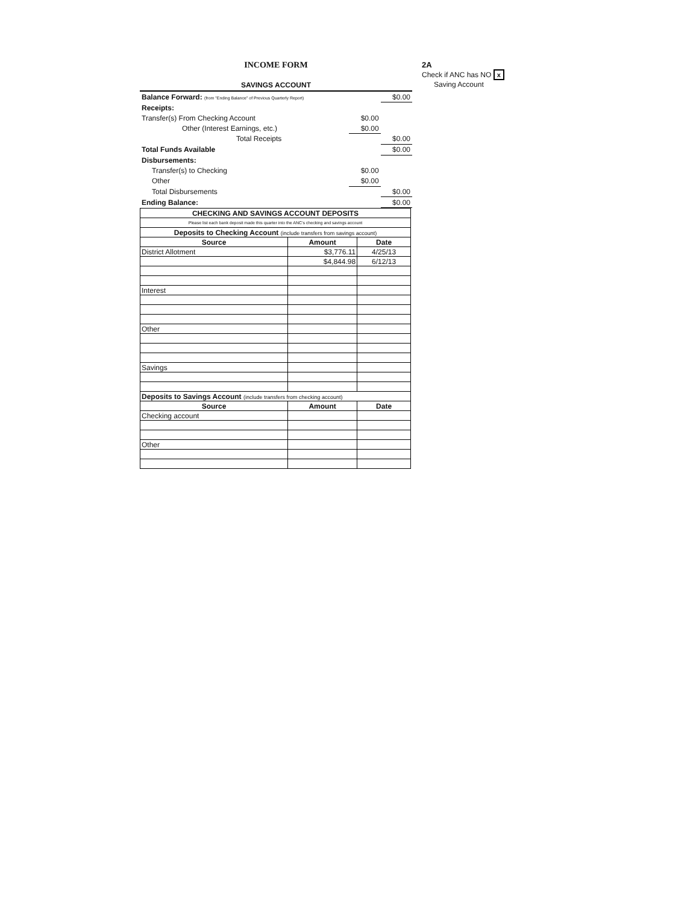2A
Check if ANC has NO x
Saving Account
INCOME FORM
SAVINGS ACCOUNT
| Balance Forward: (from "Ending Balance" of Previous Quarterly Report) | | $0.00 |
| Receipts: | | |
| Transfer(s) From Checking Account | $0.00 | |
| Other (Interest Earnings, etc.) | $0.00 | |
| Total Receipts | | $0.00 |
| Total Funds Available | | $0.00 |
| Disbursements: | | |
| Transfer(s) to Checking | $0.00 | |
| Other | $0.00 | |
| Total Disbursements | | $0.00 |
| Ending Balance: | | $0.00 |
| CHECKING AND SAVINGS ACCOUNT DEPOSITS | | |
| --- | --- | --- |
| Please list each bank deposit made this quarter into the ANC's checking and savings account | | |
| Deposits to Checking Account (include transfers from savings account) | | |
| Source | Amount | Date |
| District Allotment | $3,776.11 | 4/25/13 |
| | $4,844.98 | 6/12/13 |
| Interest | | |
| Other | | |
| Savings | | |
| Deposits to Savings Account (include transfers from checking account) | | |
| Source | Amount | Date |
| Checking account | | |
| Other | | |